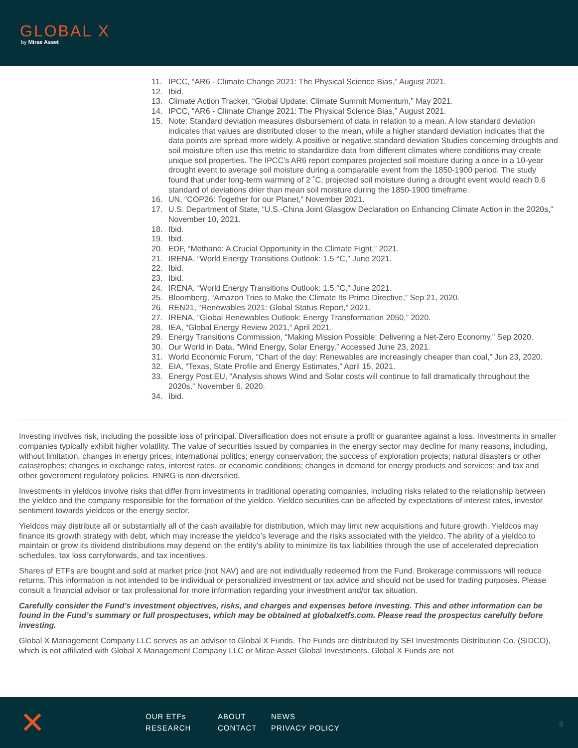GLOBAL X
by Mirae Asset
11. IPCC, “AR6 - Climate Change 2021: The Physical Science Bias,” August 2021.
12. Ibid.
13. Climate Action Tracker, “Global Update: Climate Summit Momentum,” May 2021.
14. IPCC, “AR6 - Climate Change 2021: The Physical Science Bias,” August 2021.
15. Note: Standard deviation measures disbursement of data in relation to a mean. A low standard deviation indicates that values are distributed closer to the mean, while a higher standard deviation indicates that the data points are spread more widely. A positive or negative standard deviation Studies concerning droughts and soil moisture often use this metric to standardize data from different climates where conditions may create unique soil properties. The IPCC’s AR6 report compares projected soil moisture during a once in a 10-year drought event to average soil moisture during a comparable event from the 1850-1900 period. The study found that under long-term warming of 2 ˚C, projected soil moisture during a drought event would reach 0.6 standard of deviations drier than mean soil moisture during the 1850-1900 timeframe.
16. UN, “COP26: Together for our Planet,” November 2021.
17. U.S. Department of State, “U.S.-China Joint Glasgow Declaration on Enhancing Climate Action in the 2020s,” November 10, 2021.
18. Ibid.
19. Ibid.
20. EDF, “Methane: A Crucial Opportunity in the Climate Fight,” 2021.
21. IRENA, “World Energy Transitions Outlook: 1.5 °C,” June 2021.
22. Ibid.
23. Ibid.
24. IRENA, “World Energy Transitions Outlook: 1.5 °C,” June 2021.
25. Bloomberg, “Amazon Tries to Make the Climate Its Prime Directive,” Sep 21, 2020.
26. REN21, “Renewables 2021: Global Status Report,” 2021.
27. IRENA, “Global Renewables Outlook: Energy Transformation 2050,” 2020.
28. IEA, “Global Energy Review 2021,” April 2021.
29. Energy Transitions Commission, “Making Mission Possible: Delivering a Net-Zero Economy,” Sep 2020.
30. Our World in Data, “Wind Energy, Solar Energy,” Accessed June 23, 2021.
31. World Economic Forum, “Chart of the day: Renewables are increasingly cheaper than coal,” Jun 23, 2020.
32. EIA, “Texas, State Profile and Energy Estimates,” April 15, 2021.
33. Energy Post.EU, “Analysis shows Wind and Solar costs will continue to fall dramatically throughout the 2020s,” November 6, 2020.
34. Ibid.
Investing involves risk, including the possible loss of principal. Diversification does not ensure a profit or guarantee against a loss. Investments in smaller companies typically exhibit higher volatility. The value of securities issued by companies in the energy sector may decline for many reasons, including, without limitation, changes in energy prices; international politics; energy conservation; the success of exploration projects; natural disasters or other catastrophes; changes in exchange rates, interest rates, or economic conditions; changes in demand for energy products and services; and tax and other government regulatory policies. RNRG is non-diversified.
Investments in yieldcos involve risks that differ from investments in traditional operating companies, including risks related to the relationship between the yieldco and the company responsible for the formation of the yieldco. Yieldco securities can be affected by expectations of interest rates, investor sentiment towards yieldcos or the energy sector.
Yieldcos may distribute all or substantially all of the cash available for distribution, which may limit new acquisitions and future growth. Yieldcos may finance its growth strategy with debt, which may increase the yieldco’s leverage and the risks associated with the yieldco. The ability of a yieldco to maintain or grow its dividend distributions may depend on the entity’s ability to minimize its tax liabilities through the use of accelerated depreciation schedules, tax loss carryforwards, and tax incentives.
Shares of ETFs are bought and sold at market price (not NAV) and are not individually redeemed from the Fund. Brokerage commissions will reduce returns. This information is not intended to be individual or personalized investment or tax advice and should not be used for trading purposes. Please consult a financial advisor or tax professional for more information regarding your investment and/or tax situation.
Carefully consider the Fund’s investment objectives, risks, and charges and expenses before investing. This and other information can be found in the Fund’s summary or full prospectuses, which may be obtained at globalxetfs.com. Please read the prospectus carefully before investing.
Global X Management Company LLC serves as an advisor to Global X Funds. The Funds are distributed by SEI Investments Distribution Co. (SIDCO), which is not affiliated with Global X Management Company LLC or Mirae Asset Global Investments. Global X Funds are not
✕
OUR ETFs
ABOUT
NEWS
RESEARCH
CONTACT
PRIVACY POLICY
8